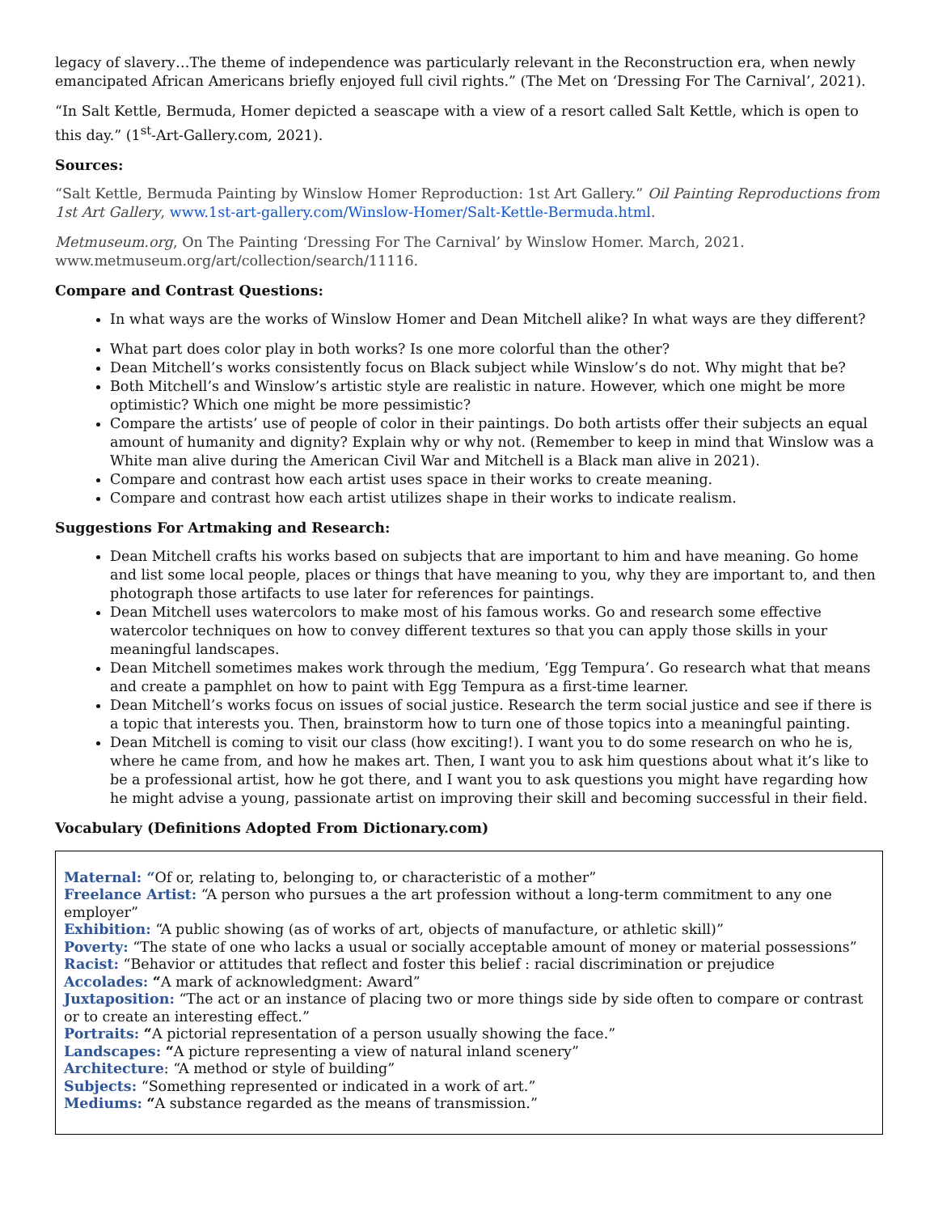legacy of slavery…The theme of independence was particularly relevant in the Reconstruction era, when newly emancipated African Americans briefly enjoyed full civil rights.” (The Met on ‘Dressing For The Carnival’, 2021).
“In Salt Kettle, Bermuda, Homer depicted a seascape with a view of a resort called Salt Kettle, which is open to this day.” (1<sup>st</sup>-Art-Gallery.com, 2021).
Sources:
“Salt Kettle, Bermuda Painting by Winslow Homer Reproduction: 1st Art Gallery.” Oil Painting Reproductions from 1st Art Gallery, www.1st-art-gallery.com/Winslow-Homer/Salt-Kettle-Bermuda.html.
Metmuseum.org, On The Painting ‘Dressing For The Carnival’ by Winslow Homer. March, 2021. www.metmuseum.org/art/collection/search/11116.
Compare and Contrast Questions:
In what ways are the works of Winslow Homer and Dean Mitchell alike? In what ways are they different?
What part does color play in both works? Is one more colorful than the other?
Dean Mitchell’s works consistently focus on Black subject while Winslow’s do not. Why might that be?
Both Mitchell’s and Winslow’s artistic style are realistic in nature. However, which one might be more optimistic? Which one might be more pessimistic?
Compare the artists’ use of people of color in their paintings. Do both artists offer their subjects an equal amount of humanity and dignity? Explain why or why not. (Remember to keep in mind that Winslow was a White man alive during the American Civil War and Mitchell is a Black man alive in 2021).
Compare and contrast how each artist uses space in their works to create meaning.
Compare and contrast how each artist utilizes shape in their works to indicate realism.
Suggestions For Artmaking and Research:
Dean Mitchell crafts his works based on subjects that are important to him and have meaning. Go home and list some local people, places or things that have meaning to you, why they are important to, and then photograph those artifacts to use later for references for paintings.
Dean Mitchell uses watercolors to make most of his famous works. Go and research some effective watercolor techniques on how to convey different textures so that you can apply those skills in your meaningful landscapes.
Dean Mitchell sometimes makes work through the medium, ‘Egg Tempura’. Go research what that means and create a pamphlet on how to paint with Egg Tempura as a first-time learner.
Dean Mitchell’s works focus on issues of social justice. Research the term social justice and see if there is a topic that interests you. Then, brainstorm how to turn one of those topics into a meaningful painting.
Dean Mitchell is coming to visit our class (how exciting!). I want you to do some research on who he is, where he came from, and how he makes art. Then, I want you to ask him questions about what it’s like to be a professional artist, how he got there, and I want you to ask questions you might have regarding how he might advise a young, passionate artist on improving their skill and becoming successful in their field.
Vocabulary (Definitions Adopted From Dictionary.com)
Maternal: “Of or, relating to, belonging to, or characteristic of a mother”
Freelance Artist: “A person who pursues a the art profession without a long-term commitment to any one employer”
Exhibition: “A public showing (as of works of art, objects of manufacture, or athletic skill)”
Poverty: “The state of one who lacks a usual or socially acceptable amount of money or material possessions”
Racist: “Behavior or attitudes that reflect and foster this belief : racial discrimination or prejudice
Accolades: “A mark of acknowledgment: Award”
Juxtaposition: “The act or an instance of placing two or more things side by side often to compare or contrast or to create an interesting effect.”
Portraits: “A pictorial representation of a person usually showing the face.”
Landscapes: “A picture representing a view of natural inland scenery”
Architecture: “A method or style of building”
Subjects: “Something represented or indicated in a work of art.”
Mediums: “A substance regarded as the means of transmission.”